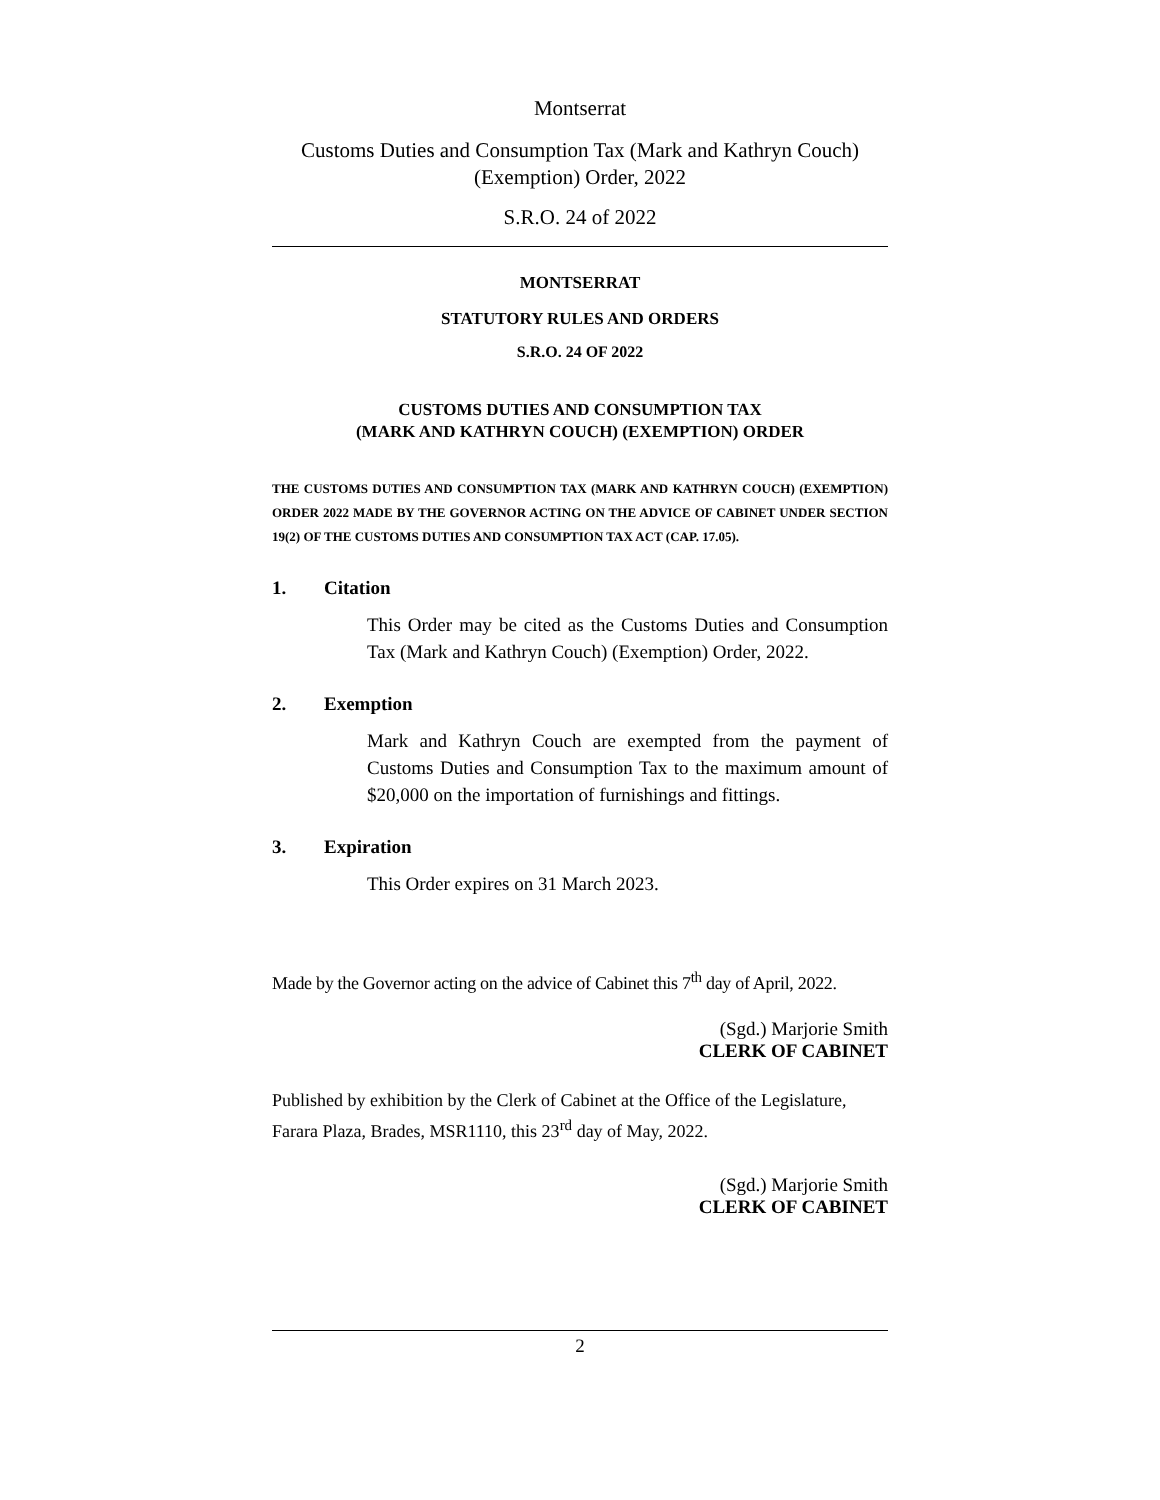Montserrat
Customs Duties and Consumption Tax (Mark and Kathryn Couch)
(Exemption) Order, 2022
S.R.O. 24 of 2022
MONTSERRAT
STATUTORY RULES AND ORDERS
S.R.O. 24 OF 2022
CUSTOMS DUTIES AND CONSUMPTION TAX
(MARK AND KATHRYN COUCH) (EXEMPTION) ORDER
THE CUSTOMS DUTIES AND CONSUMPTION TAX (MARK AND KATHRYN COUCH) (EXEMPTION) ORDER 2022 MADE BY THE GOVERNOR ACTING ON THE ADVICE OF CABINET UNDER SECTION 19(2) OF THE CUSTOMS DUTIES AND CONSUMPTION TAX ACT (CAP. 17.05).
1. Citation
This Order may be cited as the Customs Duties and Consumption Tax (Mark and Kathryn Couch) (Exemption) Order, 2022.
2. Exemption
Mark and Kathryn Couch are exempted from the payment of Customs Duties and Consumption Tax to the maximum amount of $20,000 on the importation of furnishings and fittings.
3. Expiration
This Order expires on 31 March 2023.
Made by the Governor acting on the advice of Cabinet this 7<sup>th</sup> day of April, 2022.
(Sgd.) Marjorie Smith
CLERK OF CABINET
Published by exhibition by the Clerk of Cabinet at the Office of the Legislature, Farara Plaza, Brades, MSR1110, this 23<sup>rd</sup> day of May, 2022.
(Sgd.) Marjorie Smith
CLERK OF CABINET
2